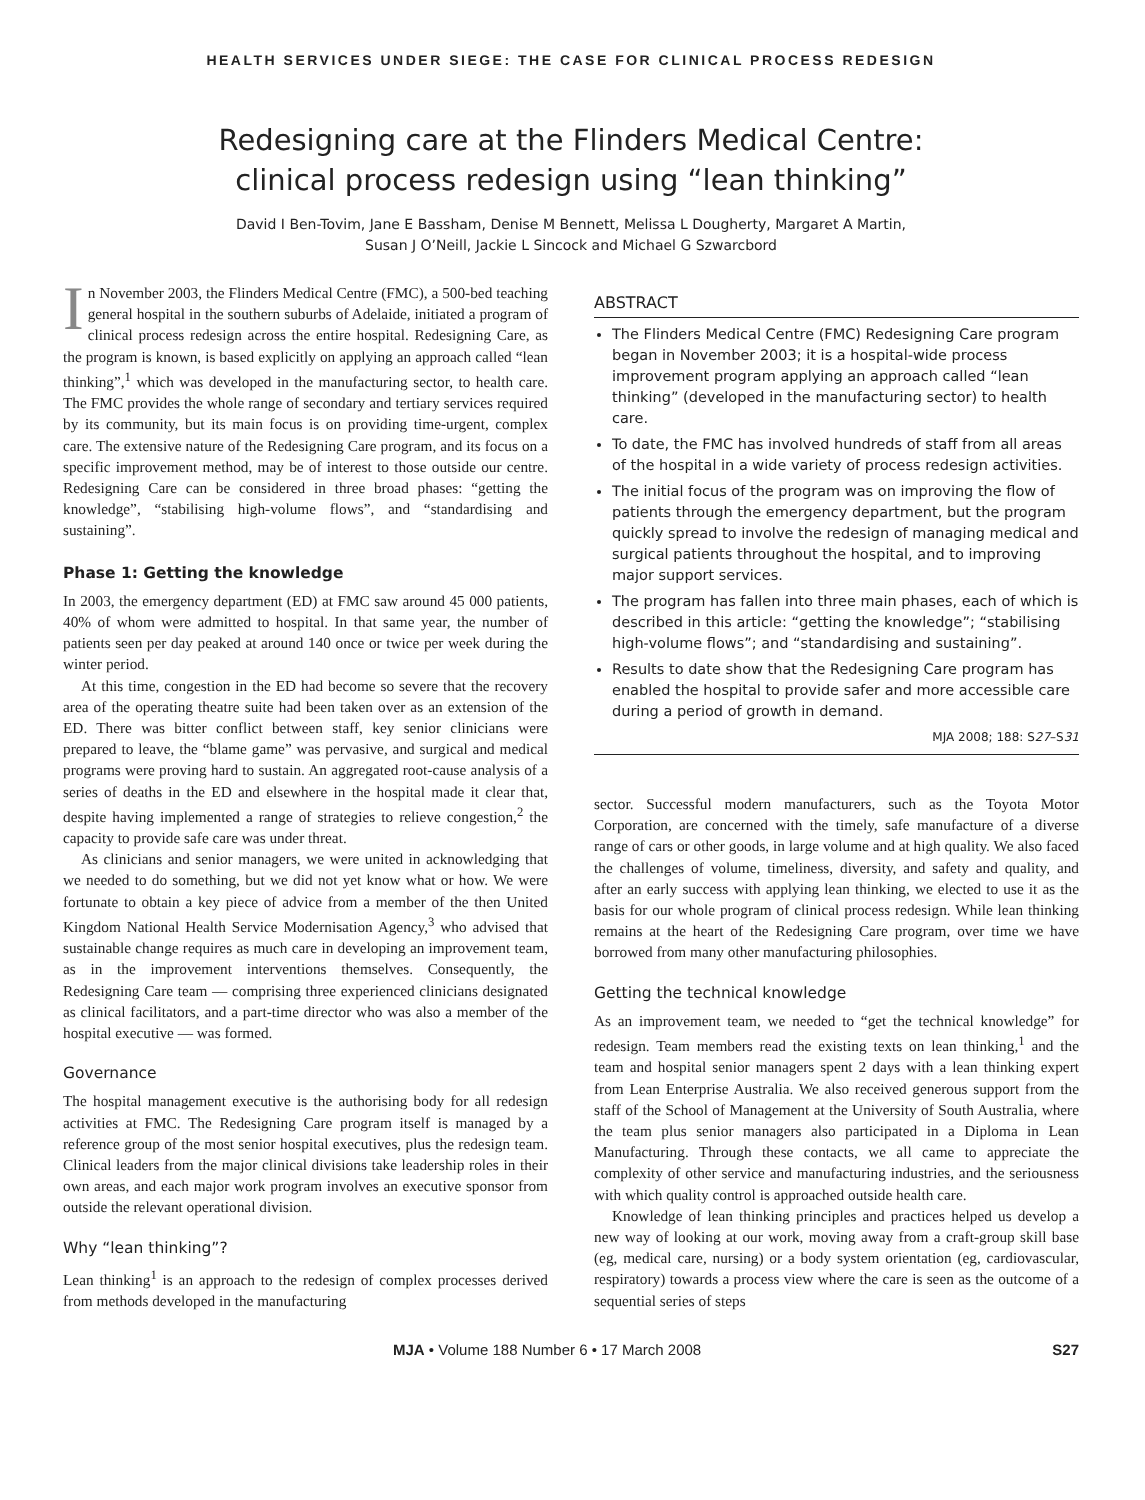HEALTH SERVICES UNDER SIEGE: THE CASE FOR CLINICAL PROCESS REDESIGN
Redesigning care at the Flinders Medical Centre:
clinical process redesign using “lean thinking”
David I Ben-Tovim, Jane E Bassham, Denise M Bennett, Melissa L Dougherty, Margaret A Martin,
Susan J O’Neill, Jackie L Sincock and Michael G Szwarcbord
In November 2003, the Flinders Medical Centre (FMC), a 500-bed teaching general hospital in the southern suburbs of Adelaide, initiated a program of clinical process redesign across the entire hospital. Redesigning Care, as the program is known, is based explicitly on applying an approach called “lean thinking”,<sup>1</sup> which was developed in the manufacturing sector, to health care. The FMC provides the whole range of secondary and tertiary services required by its community, but its main focus is on providing time-urgent, complex care. The extensive nature of the Redesigning Care program, and its focus on a specific improvement method, may be of interest to those outside our centre. Redesigning Care can be considered in three broad phases: “getting the knowledge”, “stabilising high-volume flows”, and “standardising and sustaining”.
Phase 1: Getting the knowledge
In 2003, the emergency department (ED) at FMC saw around 45 000 patients, 40% of whom were admitted to hospital. In that same year, the number of patients seen per day peaked at around 140 once or twice per week during the winter period.
At this time, congestion in the ED had become so severe that the recovery area of the operating theatre suite had been taken over as an extension of the ED. There was bitter conflict between staff, key senior clinicians were prepared to leave, the “blame game” was pervasive, and surgical and medical programs were proving hard to sustain. An aggregated root-cause analysis of a series of deaths in the ED and elsewhere in the hospital made it clear that, despite having implemented a range of strategies to relieve congestion,<sup>2</sup> the capacity to provide safe care was under threat.
As clinicians and senior managers, we were united in acknowledging that we needed to do something, but we did not yet know what or how. We were fortunate to obtain a key piece of advice from a member of the then United Kingdom National Health Service Modernisation Agency,<sup>3</sup> who advised that sustainable change requires as much care in developing an improvement team, as in the improvement interventions themselves. Consequently, the Redesigning Care team — comprising three experienced clinicians designated as clinical facilitators, and a part-time director who was also a member of the hospital executive — was formed.
Governance
The hospital management executive is the authorising body for all redesign activities at FMC. The Redesigning Care program itself is managed by a reference group of the most senior hospital executives, plus the redesign team. Clinical leaders from the major clinical divisions take leadership roles in their own areas, and each major work program involves an executive sponsor from outside the relevant operational division.
Why “lean thinking”?
Lean thinking<sup>1</sup> is an approach to the redesign of complex processes derived from methods developed in the manufacturing
ABSTRACT
The Flinders Medical Centre (FMC) Redesigning Care program began in November 2003; it is a hospital-wide process improvement program applying an approach called “lean thinking” (developed in the manufacturing sector) to health care.
To date, the FMC has involved hundreds of staff from all areas of the hospital in a wide variety of process redesign activities.
The initial focus of the program was on improving the flow of patients through the emergency department, but the program quickly spread to involve the redesign of managing medical and surgical patients throughout the hospital, and to improving major support services.
The program has fallen into three main phases, each of which is described in this article: “getting the knowledge”; “stabilising high-volume flows”; and “standardising and sustaining”.
Results to date show that the Redesigning Care program has enabled the hospital to provide safer and more accessible care during a period of growth in demand.
MJA 2008; 188: S27–S31
sector. Successful modern manufacturers, such as the Toyota Motor Corporation, are concerned with the timely, safe manufacture of a diverse range of cars or other goods, in large volume and at high quality. We also faced the challenges of volume, timeliness, diversity, and safety and quality, and after an early success with applying lean thinking, we elected to use it as the basis for our whole program of clinical process redesign. While lean thinking remains at the heart of the Redesigning Care program, over time we have borrowed from many other manufacturing philosophies.
Getting the technical knowledge
As an improvement team, we needed to “get the technical knowledge” for redesign. Team members read the existing texts on lean thinking,<sup>1</sup> and the team and hospital senior managers spent 2 days with a lean thinking expert from Lean Enterprise Australia. We also received generous support from the staff of the School of Management at the University of South Australia, where the team plus senior managers also participated in a Diploma in Lean Manufacturing. Through these contacts, we all came to appreciate the complexity of other service and manufacturing industries, and the seriousness with which quality control is approached outside health care.
Knowledge of lean thinking principles and practices helped us develop a new way of looking at our work, moving away from a craft-group skill base (eg, medical care, nursing) or a body system orientation (eg, cardiovascular, respiratory) towards a process view where the care is seen as the outcome of a sequential series of steps
MJA • Volume 188 Number 6 • 17 March 2008 S27